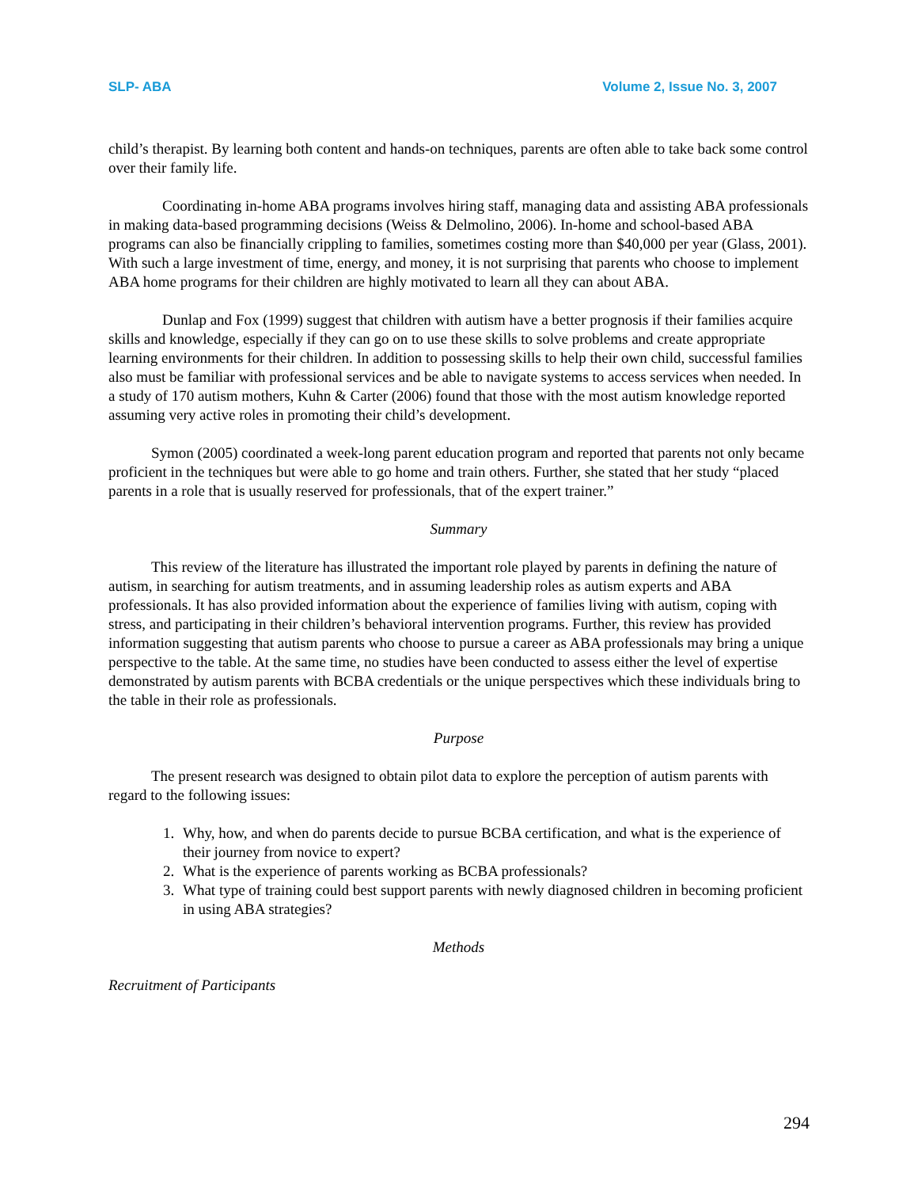SLP- ABA Volume 2, Issue No. 3, 2007
child’s therapist. By learning both content and hands-on techniques, parents are often able to take back some control over their family life.
Coordinating in-home ABA programs involves hiring staff, managing data and assisting ABA professionals in making data-based programming decisions (Weiss & Delmolino, 2006). In-home and school-based ABA programs can also be financially crippling to families, sometimes costing more than $40,000 per year (Glass, 2001). With such a large investment of time, energy, and money, it is not surprising that parents who choose to implement ABA home programs for their children are highly motivated to learn all they can about ABA.
Dunlap and Fox (1999) suggest that children with autism have a better prognosis if their families acquire skills and knowledge, especially if they can go on to use these skills to solve problems and create appropriate learning environments for their children. In addition to possessing skills to help their own child, successful families also must be familiar with professional services and be able to navigate systems to access services when needed. In a study of 170 autism mothers, Kuhn & Carter (2006) found that those with the most autism knowledge reported assuming very active roles in promoting their child’s development.
Symon (2005) coordinated a week-long parent education program and reported that parents not only became proficient in the techniques but were able to go home and train others. Further, she stated that her study “placed parents in a role that is usually reserved for professionals, that of the expert trainer.”
Summary
This review of the literature has illustrated the important role played by parents in defining the nature of autism, in searching for autism treatments, and in assuming leadership roles as autism experts and ABA professionals. It has also provided information about the experience of families living with autism, coping with stress, and participating in their children’s behavioral intervention programs. Further, this review has provided information suggesting that autism parents who choose to pursue a career as ABA professionals may bring a unique perspective to the table. At the same time, no studies have been conducted to assess either the level of expertise demonstrated by autism parents with BCBA credentials or the unique perspectives which these individuals bring to the table in their role as professionals.
Purpose
The present research was designed to obtain pilot data to explore the perception of autism parents with regard to the following issues:
1. Why, how, and when do parents decide to pursue BCBA certification, and what is the experience of their journey from novice to expert?
2. What is the experience of parents working as BCBA professionals?
3. What type of training could best support parents with newly diagnosed children in becoming proficient in using ABA strategies?
Methods
Recruitment of Participants
294